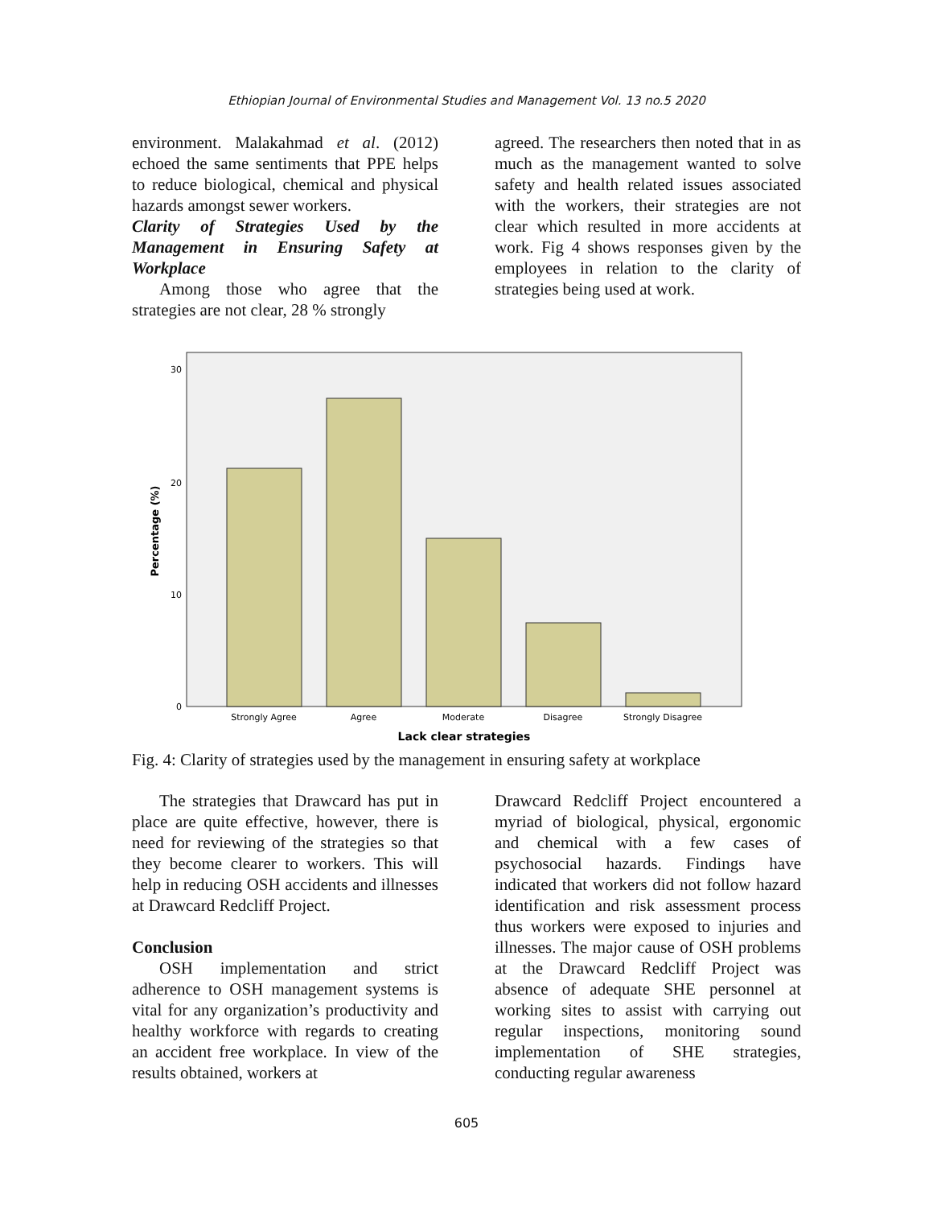Ethiopian Journal of Environmental Studies and Management Vol. 13 no.5 2020
environment. Malakahmad et al. (2012) echoed the same sentiments that PPE helps to reduce biological, chemical and physical hazards amongst sewer workers.
Clarity of Strategies Used by the Management in Ensuring Safety at Workplace
Among those who agree that the strategies are not clear, 28 % strongly
agreed. The researchers then noted that in as much as the management wanted to solve safety and health related issues associated with the workers, their strategies are not clear which resulted in more accidents at work. Fig 4 shows responses given by the employees in relation to the clarity of strategies being used at work.
30
20
10
0
Percentage (%)
Strongly Agree
Agree
Moderate
Disagree
Strongly Disagree
Lack clear strategies
Fig. 4: Clarity of strategies used by the management in ensuring safety at workplace
The strategies that Drawcard has put in place are quite effective, however, there is need for reviewing of the strategies so that they become clearer to workers. This will help in reducing OSH accidents and illnesses at Drawcard Redcliff Project.
Conclusion
OSH implementation and strict adherence to OSH management systems is vital for any organization’s productivity and healthy workforce with regards to creating an accident free workplace. In view of the results obtained, workers at
Drawcard Redcliff Project encountered a myriad of biological, physical, ergonomic and chemical with a few cases of psychosocial hazards. Findings have indicated that workers did not follow hazard identification and risk assessment process thus workers were exposed to injuries and illnesses. The major cause of OSH problems at the Drawcard Redcliff Project was absence of adequate SHE personnel at working sites to assist with carrying out regular inspections, monitoring sound implementation of SHE strategies, conducting regular awareness
605